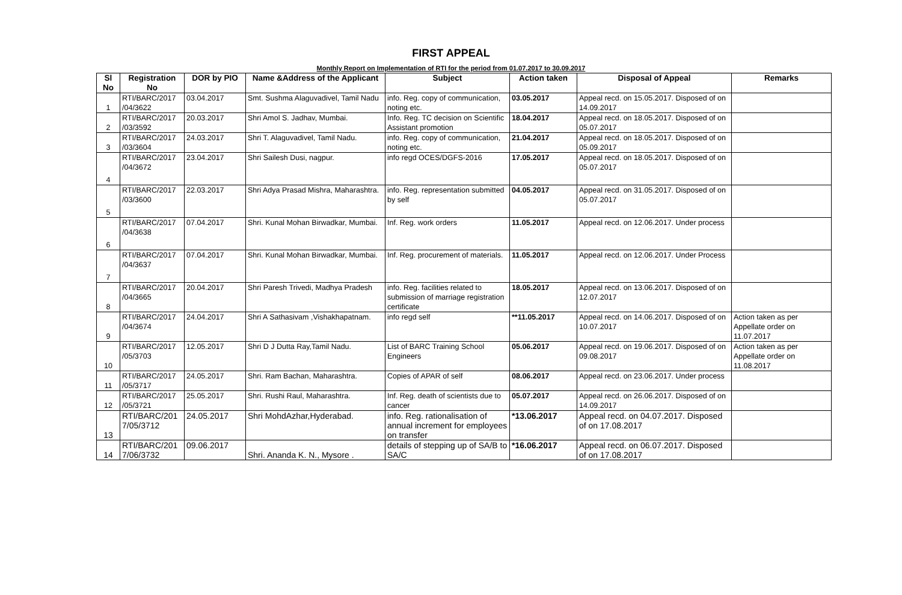FIRST APPEAL
Monthly Report on Implementation of RTI for the period from 01.07.2017 to 30.09.2017
| Sl No | Registration No | DOR by PIO | Name &Address of the Applicant | Subject | Action taken | Disposal of Appeal | Remarks |
| --- | --- | --- | --- | --- | --- | --- | --- |
| 1 | RTI/BARC/2017 /04/3622 | 03.04.2017 | Smt. Sushma Alaguvadivel, Tamil Nadu | info. Reg. copy of communication, noting etc. | 03.05.2017 | Appeal recd. on 15.05.2017. Disposed of on 14.09.2017 | |
| 2 | RTI/BARC/2017 /03/3592 | 20.03.2017 | Shri Amol S. Jadhav, Mumbai. | Info. Reg. TC decision on Scientific Assistant promotion | 18.04.2017 | Appeal recd. on 18.05.2017. Disposed of on 05.07.2017 | |
| 3 | RTI/BARC/2017 /03/3604 | 24.03.2017 | Shri T. Alaguvadivel, Tamil Nadu. | info. Reg. copy of communication, noting etc. | 21.04.2017 | Appeal recd. on 18.05.2017. Disposed of on 05.09.2017 | |
| 4 | RTI/BARC/2017 /04/3672 | 23.04.2017 | Shri Sailesh Dusi, nagpur. | info regd OCES/DGFS-2016 | 17.05.2017 | Appeal recd. on 18.05.2017. Disposed of on 05.07.2017 | |
| 5 | RTI/BARC/2017 /03/3600 | 22.03.2017 | Shri Adya Prasad Mishra, Maharashtra. | info. Reg. representation submitted by self | 04.05.2017 | Appeal recd. on 31.05.2017. Disposed of on 05.07.2017 | |
| 6 | RTI/BARC/2017 /04/3638 | 07.04.2017 | Shri. Kunal Mohan Birwadkar, Mumbai. | Inf. Reg. work orders | 11.05.2017 | Appeal recd. on 12.06.2017. Under process | |
| 7 | RTI/BARC/2017 /04/3637 | 07.04.2017 | Shri. Kunal Mohan Birwadkar, Mumbai. | Inf. Reg. procurement of materials. | 11.05.2017 | Appeal recd. on 12.06.2017. Under Process | |
| 8 | RTI/BARC/2017 /04/3665 | 20.04.2017 | Shri Paresh Trivedi, Madhya Pradesh | info. Reg. facilities related to submission of marriage registration certificate | 18.05.2017 | Appeal recd. on 13.06.2017. Disposed of on 12.07.2017 | |
| 9 | RTI/BARC/2017 /04/3674 | 24.04.2017 | Shri A Sathasivam ,Vishakhapatnam. | info regd self | **11.05.2017 | Appeal recd. on 14.06.2017. Disposed of on 10.07.2017 | Action taken as per Appellate order on 11.07.2017 |
| 10 | RTI/BARC/2017 /05/3703 | 12.05.2017 | Shri D J Dutta Ray,Tamil Nadu. | List of BARC Training School Engineers | 05.06.2017 | Appeal recd. on 19.06.2017. Disposed of on 09.08.2017 | Action taken as per Appellate order on 11.08.2017 |
| 11 | RTI/BARC/2017 /05/3717 | 24.05.2017 | Shri. Ram Bachan, Maharashtra. | Copies of APAR of self | 08.06.2017 | Appeal recd. on 23.06.2017. Under process | |
| 12 | RTI/BARC/2017 /05/3721 | 25.05.2017 | Shri. Rushi Raul, Maharashtra. | Inf. Reg. death of scientists due to cancer | 05.07.2017 | Appeal recd. on 26.06.2017. Disposed of on 14.09.2017 | |
| 13 | RTI/BARC/201 7/05/3712 | 24.05.2017 | Shri MohdAzhar,Hyderabad. | info. Reg. rationalisation of annual increment for employees on transfer | *13.06.2017 | Appeal recd. on 04.07.2017. Disposed of on 17.08.2017 | |
| 14 | RTI/BARC/201 7/06/3732 | 09.06.2017 | Shri. Ananda K. N., Mysore . | details of stepping up of SA/B to SA/C | *16.06.2017 | Appeal recd. on 06.07.2017. Disposed of on 17.08.2017 | |